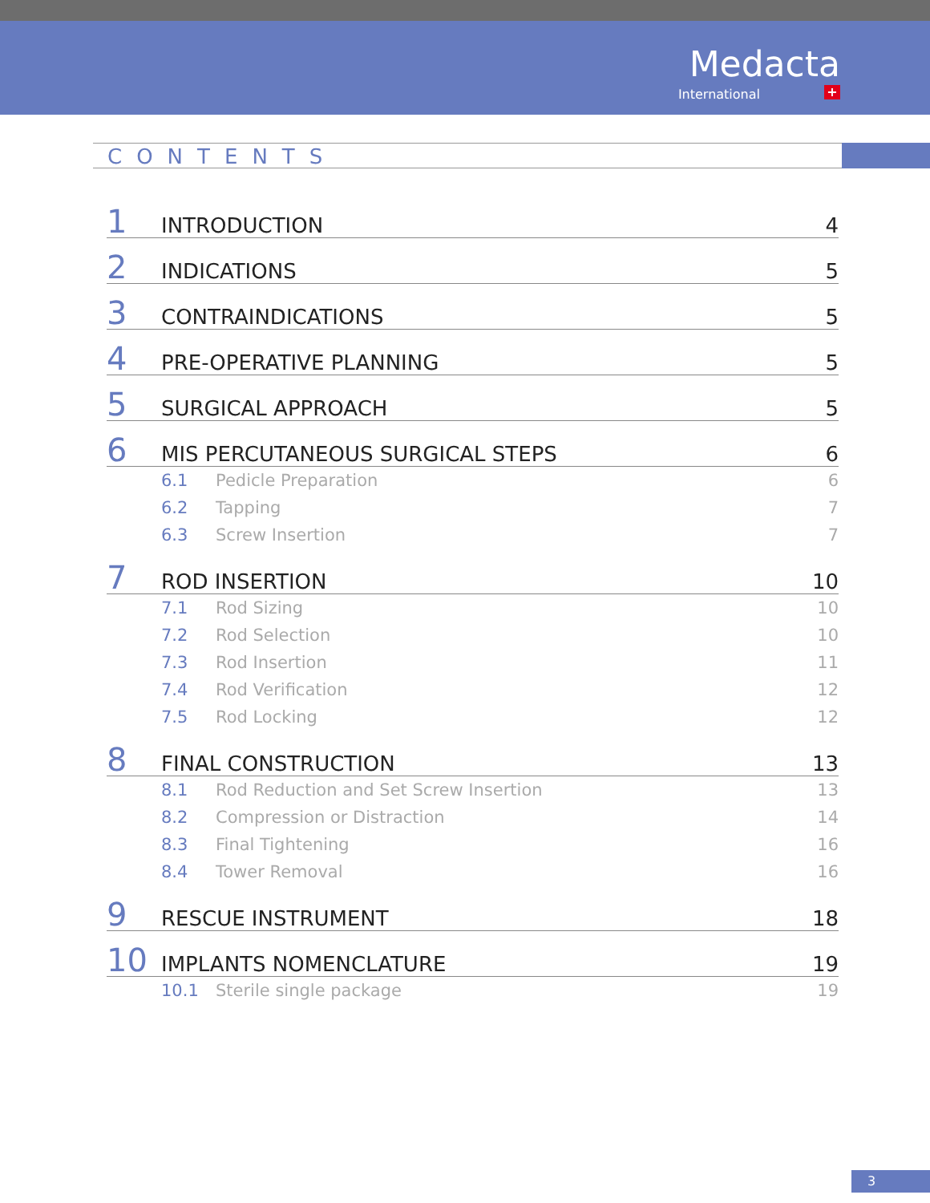Medacta
International +
CONTENTS
1 INTRODUCTION 4
2 INDICATIONS 5
3 CONTRAINDICATIONS 5
4 PRE-OPERATIVE PLANNING 5
5 SURGICAL APPROACH 5
6 MIS PERCUTANEOUS SURGICAL STEPS 6
6.1 Pedicle Preparation 6
6.2 Tapping 7
6.3 Screw Insertion 7
7 ROD INSERTION 10
7.1 Rod Sizing 10
7.2 Rod Selection 10
7.3 Rod Insertion 11
7.4 Rod Verification 12
7.5 Rod Locking 12
8 FINAL CONSTRUCTION 13
8.1 Rod Reduction and Set Screw Insertion 13
8.2 Compression or Distraction 14
8.3 Final Tightening 16
8.4 Tower Removal 16
9 RESCUE INSTRUMENT 18
10 IMPLANTS NOMENCLATURE 19
10.1 Sterile single package 19
3